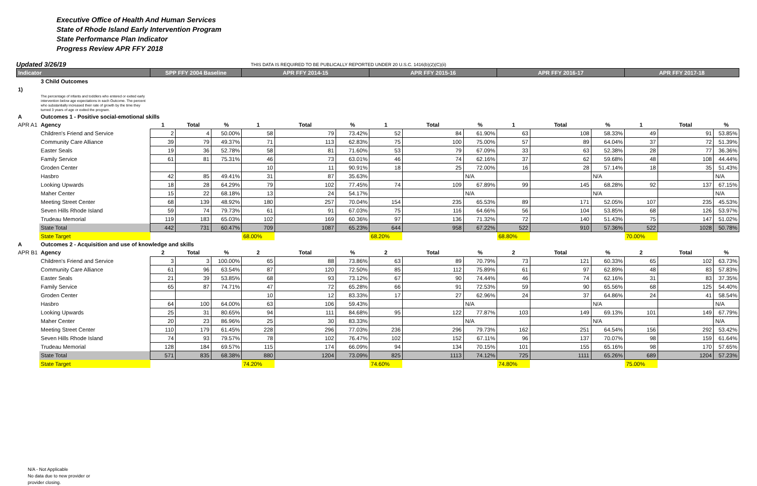Executive Office of Health And Human Services
State of Rhode Island Early Intervention Program
State Performance Plan Indicator
Progress Review APR FFY 2018
Updated 3/26/19 THIS DATA IS REQUIRED TO BE PUBLICALLY REPORTED UNDER 20 U.S.C. 1416(b)(2)(C)(ii)
| Indicator | | SPP FFY 2004 Baseline | | | APR FFY 2014-15 | | | APR FFY 2015-16 | | | APR FFY 2016-17 | | | APR FFY 2017-18 | | |
| --- | --- | --- | --- | --- | --- | --- | --- | --- | --- | --- | --- | --- | --- | --- | --- | --- |
| | 3 Child Outcomes | | | | | | | | | | | | | | | |
| 1) | | | | | | | | | | | | | | | | |
| | The percentage of infants and toddlers who entered or exited early intervention below age expectations in each Outcome. The percent who substantially increased their rate of growth by the time they turned 3 years of age or exited the program. | | | | | | | | | | | | | | | |
| A | Outcomes 1 - Positive social-emotional skills | | | | | | | | | | | | | | | |
| APR A1 | Agency | 1 | Total | % | 1 | Total | % | 1 | Total | % | 1 | Total | % | 1 | Total | % |
| | Children's Friend and Service | 2 | 4 | 50.00% | 58 | 79 | 73.42% | 52 | 84 | 61.90% | 63 | 108 | 58.33% | 49 | 91 | 53.85% |
| | Community Care Alliance | 39 | 79 | 49.37% | 71 | 113 | 62.83% | 75 | 100 | 75.00% | 57 | 89 | 64.04% | 37 | 72 | 51.39% |
| | Easter Seals | 19 | 36 | 52.78% | 58 | 81 | 71.60% | 53 | 79 | 67.09% | 33 | 63 | 52.38% | 28 | 77 | 36.36% |
| | Family Service | 61 | 81 | 75.31% | 46 | 73 | 63.01% | 46 | 74 | 62.16% | 37 | 62 | 59.68% | 48 | 108 | 44.44% |
| | Groden Center | | | | 10 | 11 | 90.91% | 18 | 25 | 72.00% | 16 | 28 | 57.14% | 18 | 35 | 51.43% |
| | Hasbro | 42 | 85 | 49.41% | 31 | 87 | 35.63% | | | N/A | | | N/A | | | N/A |
| | Looking Upwards | 18 | 28 | 64.29% | 79 | 102 | 77.45% | 74 | 109 | 67.89% | 99 | 145 | 68.28% | 92 | 137 | 67.15% |
| | Maher Center | 15 | 22 | 68.18% | 13 | 24 | 54.17% | | | N/A | | | N/A | | | N/A |
| | Meeting Street Center | 68 | 139 | 48.92% | 180 | 257 | 70.04% | 154 | 235 | 65.53% | 89 | 171 | 52.05% | 107 | 235 | 45.53% |
| | Seven Hills Rhode Island | 59 | 74 | 79.73% | 61 | 91 | 67.03% | 75 | 116 | 64.66% | 56 | 104 | 53.85% | 68 | 126 | 53.97% |
| | Trudeau Memorial | 119 | 183 | 65.03% | 102 | 169 | 60.36% | 97 | 136 | 71.32% | 72 | 140 | 51.43% | 75 | 147 | 51.02% |
| | State Total | 442 | 731 | 60.47% | 709 | 1087 | 65.23% | 644 | 958 | 67.22% | 522 | 910 | 57.36% | 522 | 1028 | 50.78% |
| | State Target | | | | 68.00% | | | 68.20% | | | 68.80% | | | 70.00% | | |
| A | Outcomes 2 - Acquisition and use of knowledge and skills | | | | | | | | | | | | | | | |
| APR B1 | Agency | 2 | Total | % | 2 | Total | % | 2 | Total | % | 2 | Total | % | 2 | Total | % |
| | Children's Friend and Service | 3 | 3 | 100.00% | 65 | 88 | 73.86% | 63 | 89 | 70.79% | 73 | 121 | 60.33% | 65 | 102 | 63.73% |
| | Community Care Alliance | 61 | 96 | 63.54% | 87 | 120 | 72.50% | 85 | 112 | 75.89% | 61 | 97 | 62.89% | 48 | 83 | 57.83% |
| | Easter Seals | 21 | 39 | 53.85% | 68 | 93 | 73.12% | 67 | 90 | 74.44% | 46 | 74 | 62.16% | 31 | 83 | 37.35% |
| | Family Service | 65 | 87 | 74.71% | 47 | 72 | 65.28% | 66 | 91 | 72.53% | 59 | 90 | 65.56% | 68 | 125 | 54.40% |
| | Groden Center | | | | 10 | 12 | 83.33% | 17 | 27 | 62.96% | 24 | 37 | 64.86% | 24 | 41 | 58.54% |
| | Hasbro | 64 | 100 | 64.00% | 63 | 106 | 59.43% | | | N/A | | | N/A | | | N/A |
| | Looking Upwards | 25 | 31 | 80.65% | 94 | 111 | 84.68% | 95 | 122 | 77.87% | 103 | 149 | 69.13% | 101 | 149 | 67.79% |
| | Maher Center | 20 | 23 | 86.96% | 25 | 30 | 83.33% | | | N/A | | | N/A | | | N/A |
| | Meeting Street Center | 110 | 179 | 61.45% | 228 | 296 | 77.03% | 236 | 296 | 79.73% | 162 | 251 | 64.54% | 156 | 292 | 53.42% |
| | Seven Hills Rhode Island | 74 | 93 | 79.57% | 78 | 102 | 76.47% | 102 | 152 | 67.11% | 96 | 137 | 70.07% | 98 | 159 | 61.64% |
| | Trudeau Memorial | 128 | 184 | 69.57% | 115 | 174 | 66.09% | 94 | 134 | 70.15% | 101 | 155 | 65.16% | 98 | 170 | 57.65% |
| | State Total | 571 | 835 | 68.38% | 880 | 1204 | 73.09% | 825 | 1113 | 74.12% | 725 | 1111 | 65.26% | 689 | 1204 | 57.23% |
| | State Target | | | | 74.20% | | | 74.60% | | | 74.80% | | | 75.00% | | |
N/A - Not Applicable
No data due to new provider or
provider closing.